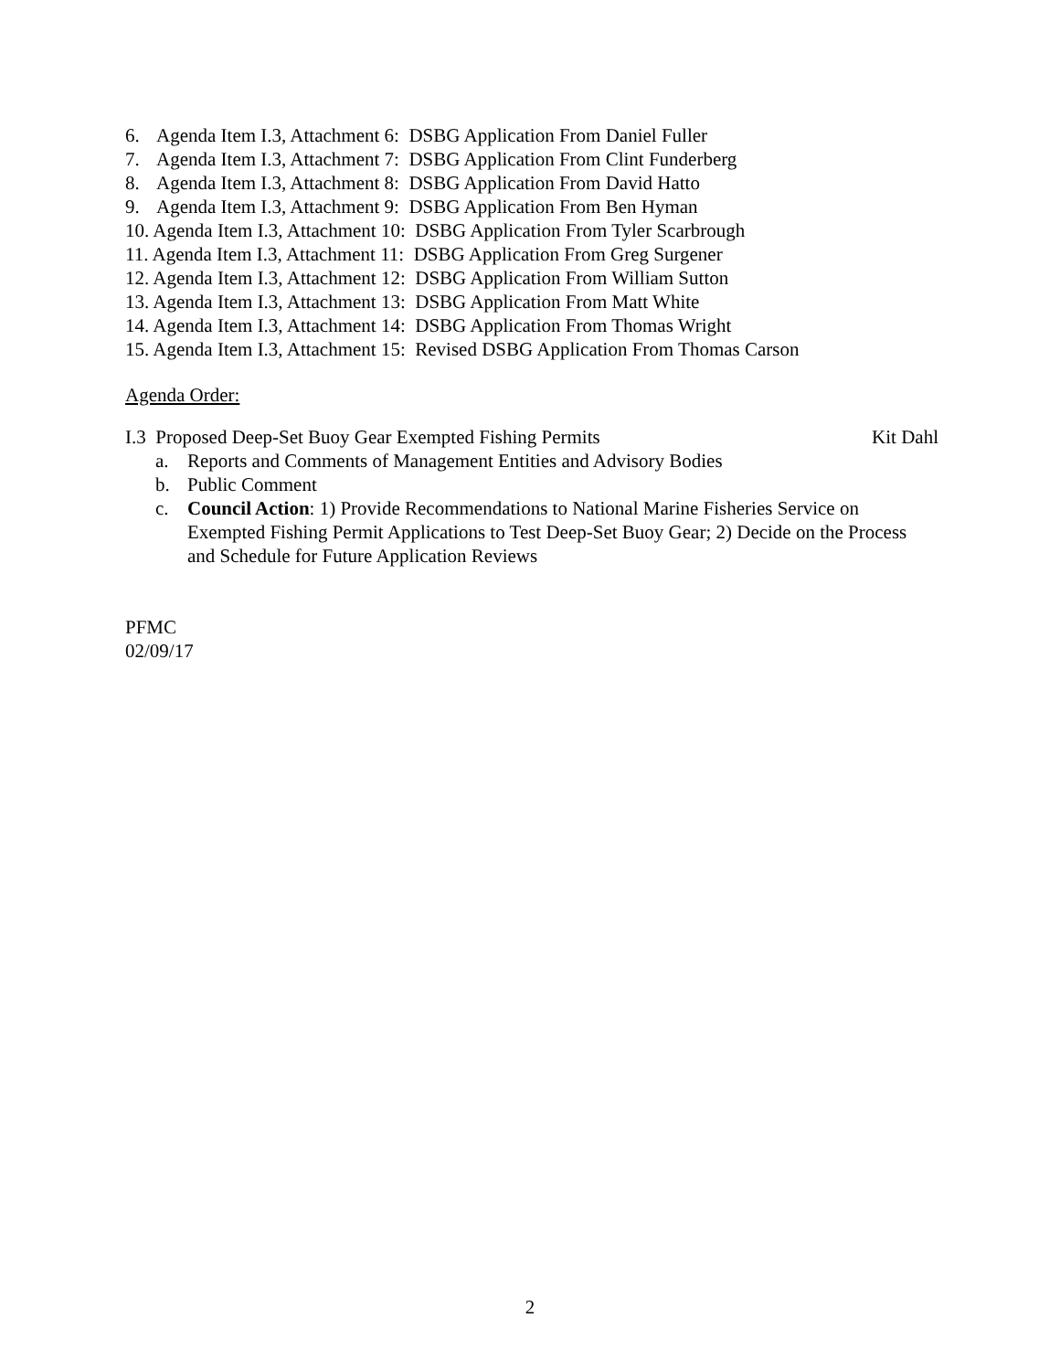6. Agenda Item I.3, Attachment 6: DSBG Application From Daniel Fuller
7. Agenda Item I.3, Attachment 7: DSBG Application From Clint Funderberg
8. Agenda Item I.3, Attachment 8: DSBG Application From David Hatto
9. Agenda Item I.3, Attachment 9: DSBG Application From Ben Hyman
10. Agenda Item I.3, Attachment 10: DSBG Application From Tyler Scarbrough
11. Agenda Item I.3, Attachment 11: DSBG Application From Greg Surgener
12. Agenda Item I.3, Attachment 12: DSBG Application From William Sutton
13. Agenda Item I.3, Attachment 13: DSBG Application From Matt White
14. Agenda Item I.3, Attachment 14: DSBG Application From Thomas Wright
15. Agenda Item I.3, Attachment 15: Revised DSBG Application From Thomas Carson
Agenda Order:
I.3 Proposed Deep-Set Buoy Gear Exempted Fishing Permits Kit Dahl
a. Reports and Comments of Management Entities and Advisory Bodies
b. Public Comment
c. Council Action: 1) Provide Recommendations to National Marine Fisheries Service on Exempted Fishing Permit Applications to Test Deep-Set Buoy Gear; 2) Decide on the Process and Schedule for Future Application Reviews
PFMC
02/09/17
2